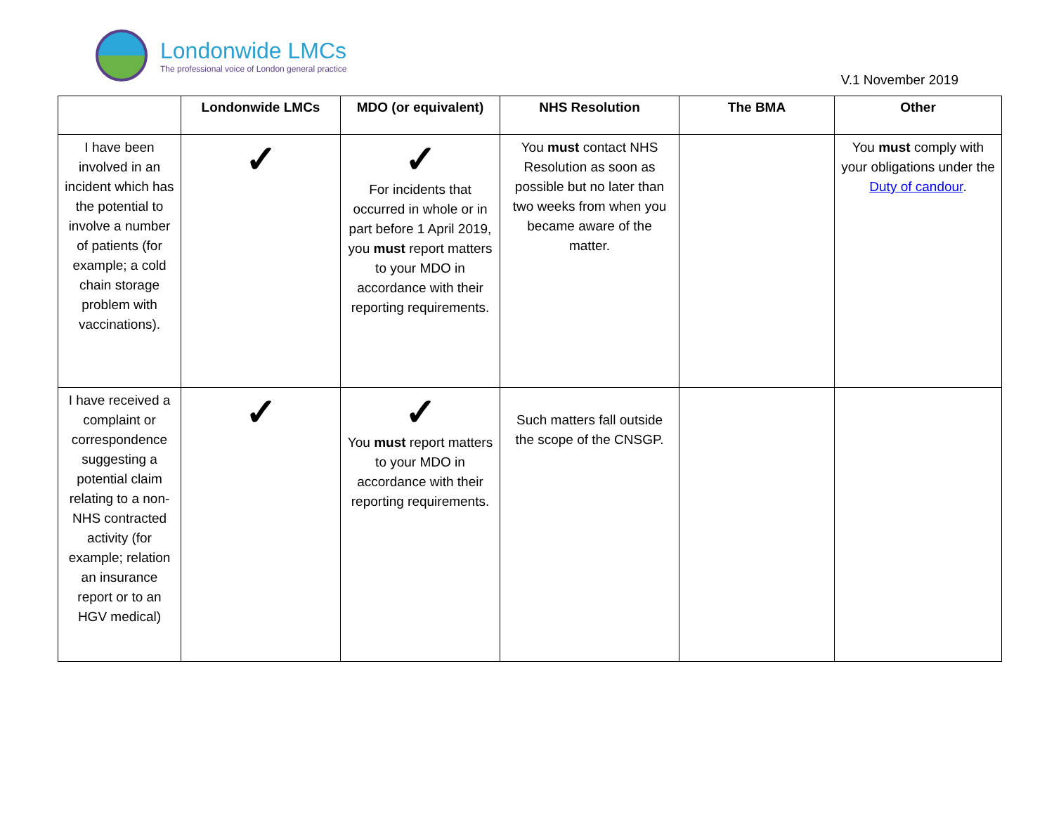Londonwide LMCs
The professional voice of London general practice
V.1 November 2019
| | Londonwide LMCs | MDO (or equivalent) | NHS Resolution | The BMA | Other |
| --- | --- | --- | --- | --- | --- |
| I have been involved in an incident which has the potential to involve a number of patients (for example; a cold chain storage problem with vaccinations). | ✓ | ✓ For incidents that occurred in whole or in part before 1 April 2019, you must report matters to your MDO in accordance with their reporting requirements. | You must contact NHS Resolution as soon as possible but no later than two weeks from when you became aware of the matter. | | You must comply with your obligations under the Duty of candour . |
| I have received a complaint or correspondence suggesting a potential claim relating to a non-NHS contracted activity (for example; relation an insurance report or to an HGV medical) | ✓ | ✓ You must report matters to your MDO in accordance with their reporting requirements. | Such matters fall outside the scope of the CNSGP. | | |